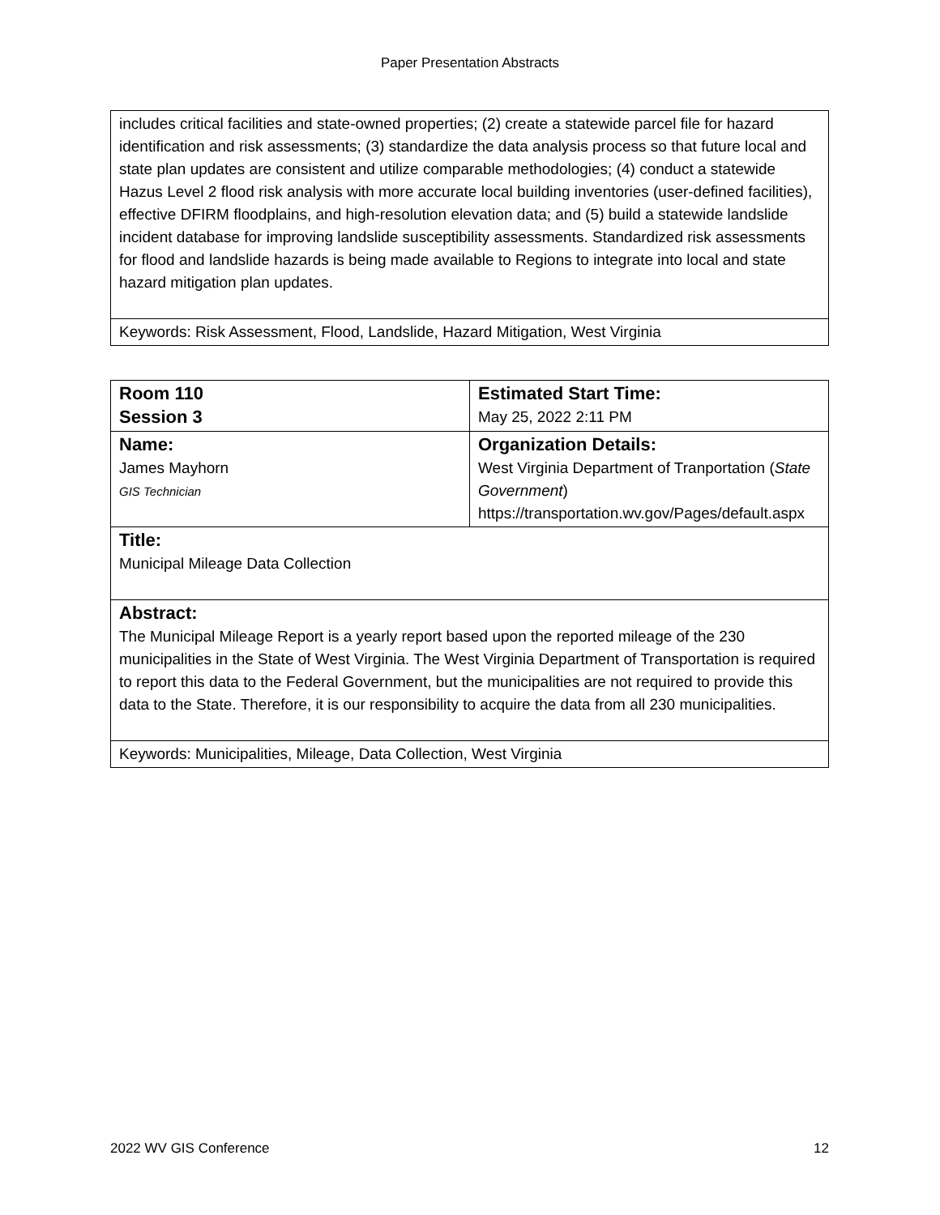Paper Presentation Abstracts
| includes critical facilities and state-owned properties; (2) create a statewide parcel file for hazard identification and risk assessments; (3) standardize the data analysis process so that future local and state plan updates are consistent and utilize comparable methodologies; (4) conduct a statewide Hazus Level 2 flood risk analysis with more accurate local building inventories (user-defined facilities), effective DFIRM floodplains, and high-resolution elevation data; and (5) build a statewide landslide incident database for improving landslide susceptibility assessments. Standardized risk assessments for flood and landslide hazards is being made available to Regions to integrate into local and state hazard mitigation plan updates. |
| Keywords: Risk Assessment, Flood, Landslide, Hazard Mitigation, West Virginia |
| Room 110 Session 3 | Estimated Start Time: May 25, 2022 2:11 PM |
| Name: James Mayhorn GIS Technician | Organization Details: West Virginia Department of Tranportation ( State Government ) https://transportation.wv.gov/Pages/default.aspx |
| Title: Municipal Mileage Data Collection | |
| Abstract: The Municipal Mileage Report is a yearly report based upon the reported mileage of the 230 municipalities in the State of West Virginia. The West Virginia Department of Transportation is required to report this data to the Federal Government, but the municipalities are not required to provide this data to the State. Therefore, it is our responsibility to acquire the data from all 230 municipalities. | |
| Keywords: Municipalities, Mileage, Data Collection, West Virginia | |
2022 WV GIS Conference 12